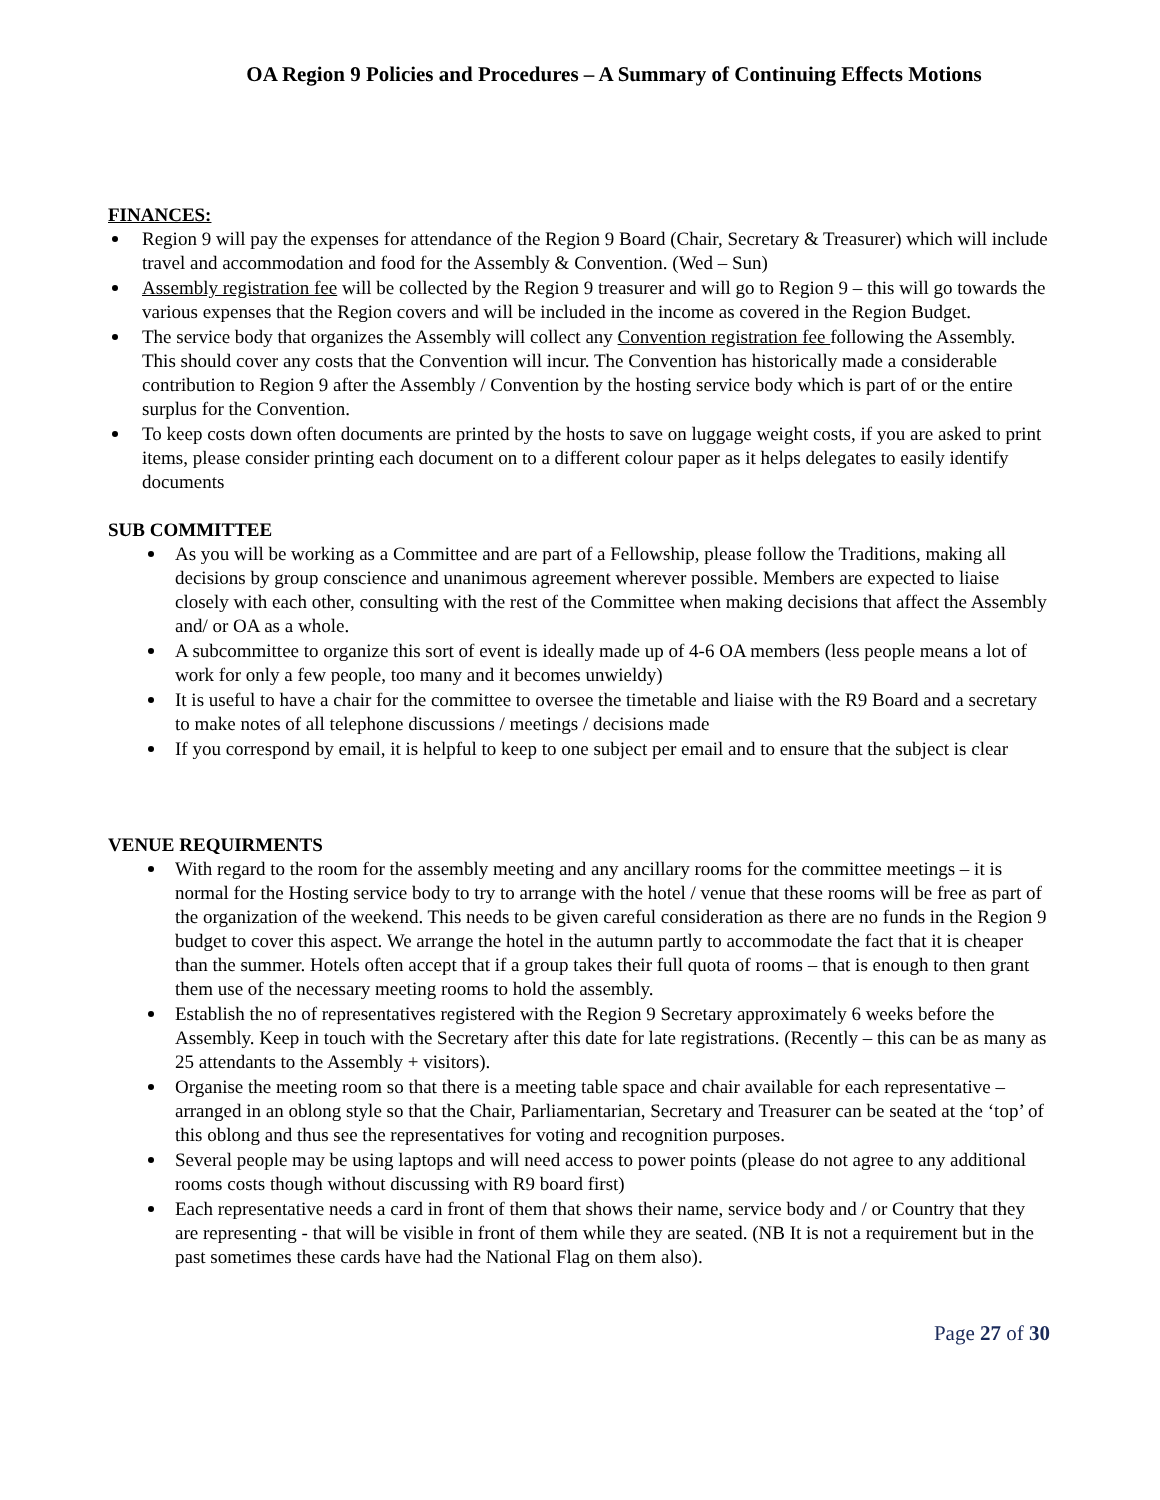OA Region 9 Policies and Procedures – A Summary of Continuing Effects Motions
FINANCES:
Region 9 will pay the expenses for attendance of the Region 9 Board (Chair, Secretary & Treasurer) which will include travel and accommodation and food for the Assembly & Convention. (Wed – Sun)
Assembly registration fee will be collected by the Region 9 treasurer and will go to Region 9 – this will go towards the various expenses that the Region covers and will be included in the income as covered in the Region Budget.
The service body that organizes the Assembly will collect any Convention registration fee following the Assembly. This should cover any costs that the Convention will incur. The Convention has historically made a considerable contribution to Region 9 after the Assembly / Convention by the hosting service body which is part of or the entire surplus for the Convention.
To keep costs down often documents are printed by the hosts to save on luggage weight costs, if you are asked to print items, please consider printing each document on to a different colour paper as it helps delegates to easily identify documents
SUB COMMITTEE
As you will be working as a Committee and are part of a Fellowship, please follow the Traditions, making all decisions by group conscience and unanimous agreement wherever possible. Members are expected to liaise closely with each other, consulting with the rest of the Committee when making decisions that affect the Assembly and/ or OA as a whole.
A subcommittee to organize this sort of event is ideally made up of 4-6 OA members (less people means a lot of work for only a few people, too many and it becomes unwieldy)
It is useful to have a chair for the committee to oversee the timetable and liaise with the R9 Board and a secretary to make notes of all telephone discussions / meetings / decisions made
If you correspond by email, it is helpful to keep to one subject per email and to ensure that the subject is clear
VENUE REQUIRMENTS
With regard to the room for the assembly meeting and any ancillary rooms for the committee meetings – it is normal for the Hosting service body to try to arrange with the hotel / venue that these rooms will be free as part of the organization of the weekend. This needs to be given careful consideration as there are no funds in the Region 9 budget to cover this aspect. We arrange the hotel in the autumn partly to accommodate the fact that it is cheaper than the summer. Hotels often accept that if a group takes their full quota of rooms – that is enough to then grant them use of the necessary meeting rooms to hold the assembly.
Establish the no of representatives registered with the Region 9 Secretary approximately 6 weeks before the Assembly. Keep in touch with the Secretary after this date for late registrations. (Recently – this can be as many as 25 attendants to the Assembly + visitors).
Organise the meeting room so that there is a meeting table space and chair available for each representative – arranged in an oblong style so that the Chair, Parliamentarian, Secretary and Treasurer can be seated at the ‘top’ of this oblong and thus see the representatives for voting and recognition purposes.
Several people may be using laptops and will need access to power points (please do not agree to any additional rooms costs though without discussing with R9 board first)
Each representative needs a card in front of them that shows their name, service body and / or Country that they are representing - that will be visible in front of them while they are seated. (NB It is not a requirement but in the past sometimes these cards have had the National Flag on them also).
Page 27 of 30